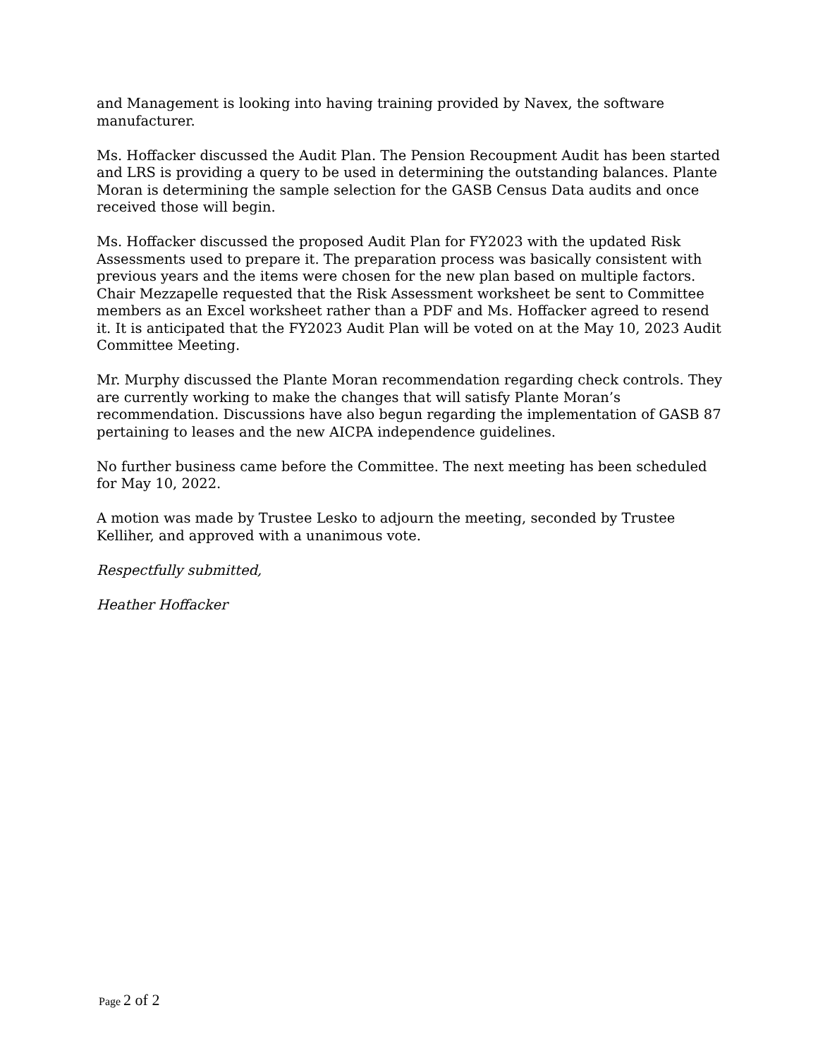and Management is looking into having training provided by Navex, the software manufacturer.
Ms. Hoffacker discussed the Audit Plan. The Pension Recoupment Audit has been started and LRS is providing a query to be used in determining the outstanding balances. Plante Moran is determining the sample selection for the GASB Census Data audits and once received those will begin.
Ms. Hoffacker discussed the proposed Audit Plan for FY2023 with the updated Risk Assessments used to prepare it. The preparation process was basically consistent with previous years and the items were chosen for the new plan based on multiple factors. Chair Mezzapelle requested that the Risk Assessment worksheet be sent to Committee members as an Excel worksheet rather than a PDF and Ms. Hoffacker agreed to resend it. It is anticipated that the FY2023 Audit Plan will be voted on at the May 10, 2023 Audit Committee Meeting.
Mr. Murphy discussed the Plante Moran recommendation regarding check controls. They are currently working to make the changes that will satisfy Plante Moran’s recommendation. Discussions have also begun regarding the implementation of GASB 87 pertaining to leases and the new AICPA independence guidelines.
No further business came before the Committee. The next meeting has been scheduled for May 10, 2022.
A motion was made by Trustee Lesko to adjourn the meeting, seconded by Trustee Kelliher, and approved with a unanimous vote.
Respectfully submitted,
Heather Hoffacker
Page 2 of 2